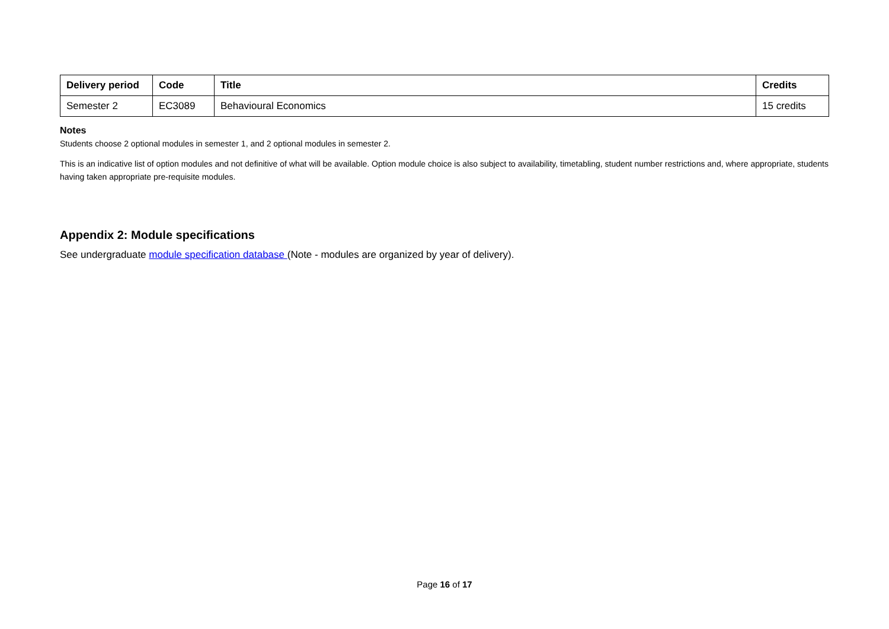| Delivery period | Code | Title | Credits |
| --- | --- | --- | --- |
| Semester 2 | EC3089 | Behavioural Economics | 15 credits |
Notes
Students choose 2 optional modules in semester 1, and 2 optional modules in semester 2.
This is an indicative list of option modules and not definitive of what will be available. Option module choice is also subject to availability, timetabling, student number restrictions and, where appropriate, students having taken appropriate pre-requisite modules.
Appendix 2: Module specifications
See undergraduate module specification database (Note - modules are organized by year of delivery).
Page 16 of 17